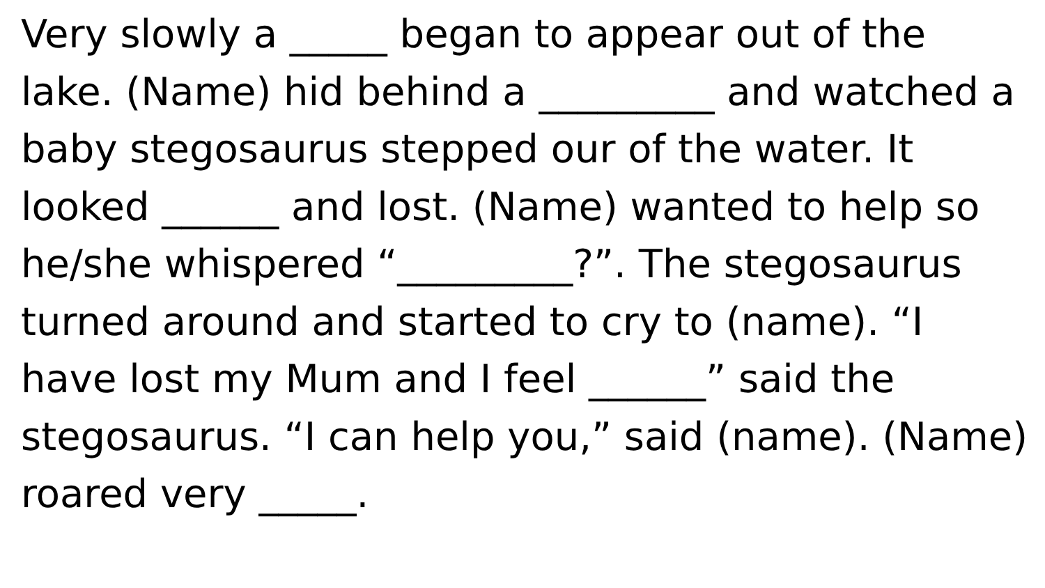Very slowly a _____ began to appear out of the lake. (Name) hid behind a _________ and watched a baby stegosaurus stepped our of the water. It looked ______ and lost. (Name) wanted to help so he/she whispered “_________?”. The stegosaurus turned around and started to cry to (name). “I have lost my Mum and I feel ______” said the stegosaurus. “I can help you,” said (name). (Name) roared very _____.